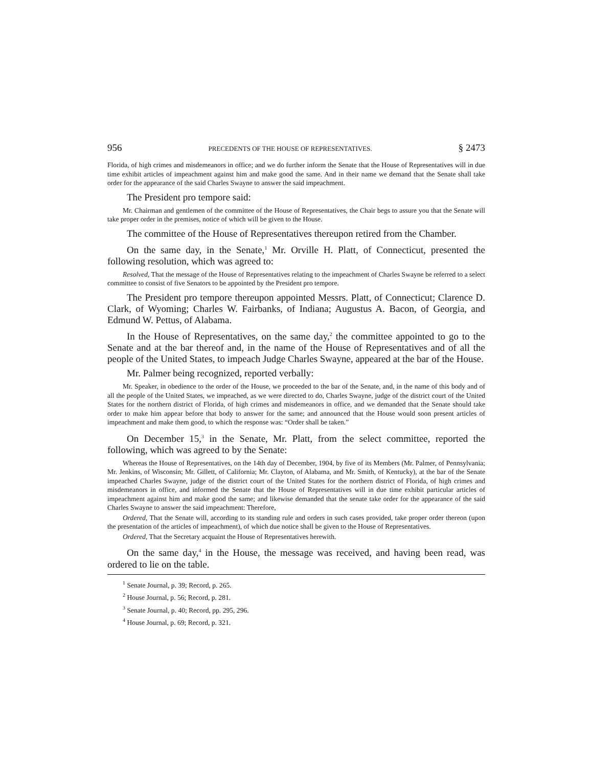956 PRECEDENTS OF THE HOUSE OF REPRESENTATIVES. § 2473
Florida, of high crimes and misdemeanors in office; and we do further inform the Senate that the House of Representatives will in due time exhibit articles of impeachment against him and make good the same. And in their name we demand that the Senate shall take order for the appearance of the said Charles Swayne to answer the said impeachment.
The President pro tempore said:
Mr. Chairman and gentlemen of the committee of the House of Representatives, the Chair begs to assure you that the Senate will take proper order in the premises, notice of which will be given to the House.
The committee of the House of Representatives thereupon retired from the Chamber.
On the same day, in the Senate,<sup>1</sup> Mr. Orville H. Platt, of Connecticut, presented the following resolution, which was agreed to:
Resolved, That the message of the House of Representatives relating to the impeachment of Charles Swayne be referred to a select committee to consist of five Senators to be appointed by the President pro tempore.
The President pro tempore thereupon appointed Messrs. Platt, of Connecticut; Clarence D. Clark, of Wyoming; Charles W. Fairbanks, of Indiana; Augustus A. Bacon, of Georgia, and Edmund W. Pettus, of Alabama.
In the House of Representatives, on the same day,<sup>2</sup> the committee appointed to go to the Senate and at the bar thereof and, in the name of the House of Representatives and of all the people of the United States, to impeach Judge Charles Swayne, appeared at the bar of the House.
Mr. Palmer being recognized, reported verbally:
Mr. Speaker, in obedience to the order of the House, we proceeded to the bar of the Senate, and, in the name of this body and of all the people of the United States, we impeached, as we were directed to do, Charles Swayne, judge of the district court of the United States for the northern district of Florida, of high crimes and misdemeanors in office, and we demanded that the Senate should take order to make him appear before that body to answer for the same; and announced that the House would soon present articles of impeachment and make them good, to which the response was: “Order shall be taken.”
On December 15,<sup>3</sup> in the Senate, Mr. Platt, from the select committee, reported the following, which was agreed to by the Senate:
Whereas the House of Representatives, on the 14th day of December, 1904, by five of its Members (Mr. Palmer, of Pennsylvania; Mr. Jenkins, of Wisconsin; Mr. Gillett, of California; Mr. Clayton, of Alabama, and Mr. Smith, of Kentucky), at the bar of the Senate impeached Charles Swayne, judge of the district court of the United States for the northern district of Florida, of high crimes and misdemeanors in office, and informed the Senate that the House of Representatives will in due time exhibit particular articles of impeachment against him and make good the same; and likewise demanded that the senate take order for the appearance of the said Charles Swayne to answer the said impeachment: Therefore,
Ordered, That the Senate will, according to its standing rule and orders in such cases provided, take proper order thereon (upon the presentation of the articles of impeachment), of which due notice shall be given to the House of Representatives.
Ordered, That the Secretary acquaint the House of Representatives herewith.
On the same day,<sup>4</sup> in the House, the message was received, and having been read, was ordered to lie on the table.
<sup>1</sup> Senate Journal, p. 39; Record, p. 265.
<sup>2</sup> House Journal, p. 56; Record, p. 281.
<sup>3</sup> Senate Journal, p. 40; Record, pp. 295, 296.
<sup>4</sup> House Journal, p. 69; Record, p. 321.